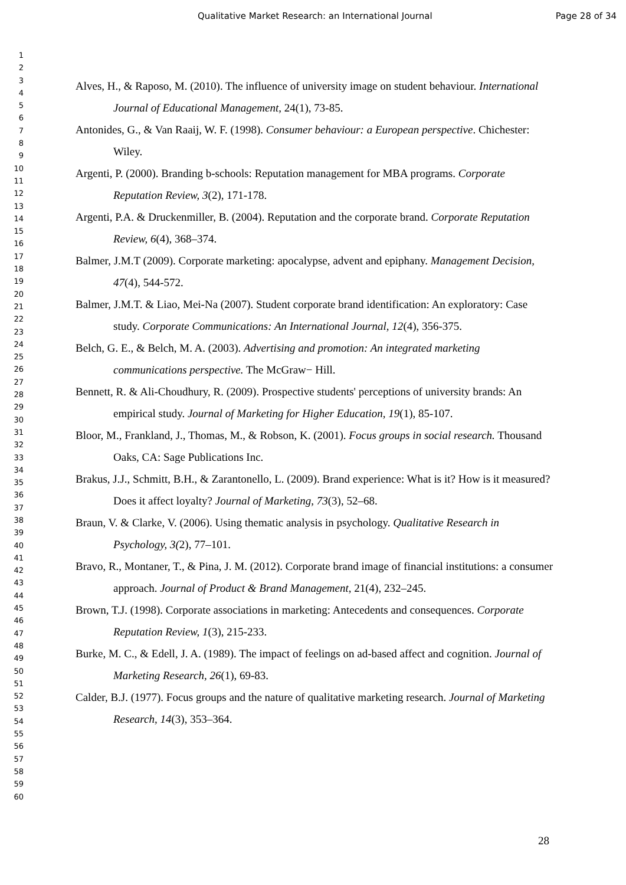Qualitative Market Research: an International Journal Page 28 of 34
1
2
3
4
5
6
7
8
9
10
11
12
13
14
15
16
17
18
19
20
21
22
23
24
25
26
27
28
29
30
31
32
33
34
35
36
37
38
39
40
41
42
43
44
45
46
47
48
49
50
51
52
53
54
55
56
57
58
59
60
Alves, H., & Raposo, M. (2010). The influence of university image on student behaviour. International Journal of Educational Management, 24(1), 73-85.
Antonides, G., & Van Raaij, W. F. (1998). Consumer behaviour: a European perspective. Chichester: Wiley.
Argenti, P. (2000). Branding b-schools: Reputation management for MBA programs. Corporate Reputation Review, 3(2), 171-178.
Argenti, P.A. & Druckenmiller, B. (2004). Reputation and the corporate brand. Corporate Reputation Review, 6(4), 368–374.
Balmer, J.M.T (2009). Corporate marketing: apocalypse, advent and epiphany. Management Decision, 47(4), 544-572.
Balmer, J.M.T. & Liao, Mei-Na (2007). Student corporate brand identification: An exploratory: Case study. Corporate Communications: An International Journal, 12(4), 356-375.
Belch, G. E., & Belch, M. A. (2003). Advertising and promotion: An integrated marketing communications perspective. The McGraw− Hill.
Bennett, R. & Ali-Choudhury, R. (2009). Prospective students' perceptions of university brands: An empirical study. Journal of Marketing for Higher Education, 19(1), 85-107.
Bloor, M., Frankland, J., Thomas, M., & Robson, K. (2001). Focus groups in social research. Thousand Oaks, CA: Sage Publications Inc.
Brakus, J.J., Schmitt, B.H., & Zarantonello, L. (2009). Brand experience: What is it? How is it measured? Does it affect loyalty? Journal of Marketing, 73(3), 52–68.
Braun, V. & Clarke, V. (2006). Using thematic analysis in psychology. Qualitative Research in Psychology, 3(2), 77–101.
Bravo, R., Montaner, T., & Pina, J. M. (2012). Corporate brand image of financial institutions: a consumer approach. Journal of Product & Brand Management, 21(4), 232–245.
Brown, T.J. (1998). Corporate associations in marketing: Antecedents and consequences. Corporate Reputation Review, 1(3), 215-233.
Burke, M. C., & Edell, J. A. (1989). The impact of feelings on ad-based affect and cognition. Journal of Marketing Research, 26(1), 69-83.
Calder, B.J. (1977). Focus groups and the nature of qualitative marketing research. Journal of Marketing Research, 14(3), 353–364.
28